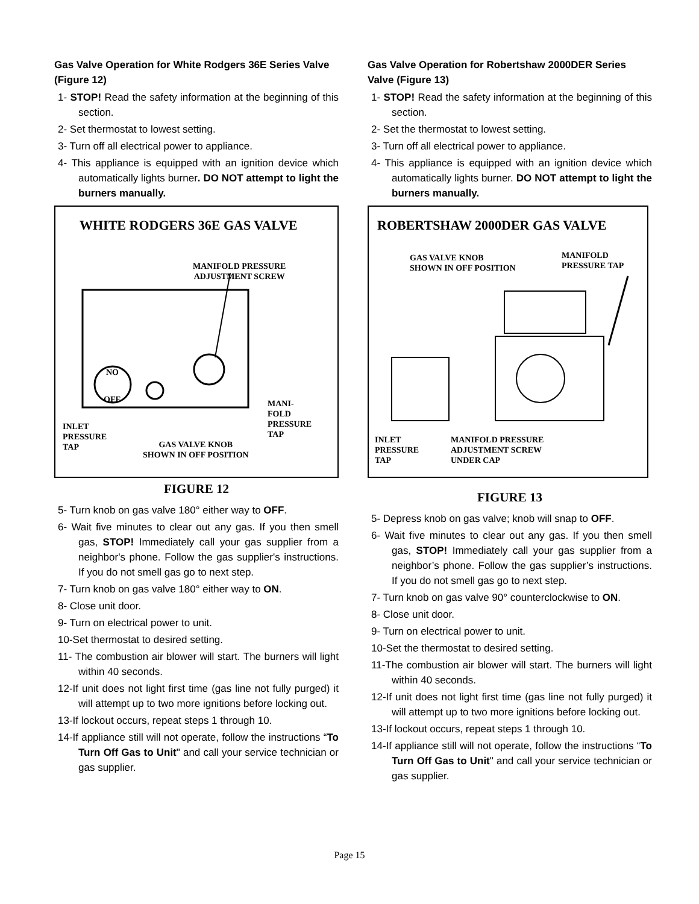Gas Valve Operation for White Rodgers 36E Series Valve (Figure 12)
1- STOP! Read the safety information at the beginning of this section.
2- Set thermostat to lowest setting.
3- Turn off all electrical power to appliance.
4- This appliance is equipped with an ignition device which automatically lights burner. DO NOT attempt to light the burners manually.
WHITE RODGERS 36E GAS VALVE
MANIFOLD PRESSURE
ADJUSTMENT SCREW
NO
OFF
MANI-
FOLD
PRESSURE
TAP
INLET
PRESSURE
TAP
GAS VALVE KNOB
SHOWN IN OFF POSITION
FIGURE 12
5- Turn knob on gas valve 180° either way to OFF.
6- Wait five minutes to clear out any gas. If you then smell gas, STOP! Immediately call your gas supplier from a neighbor's phone. Follow the gas supplier's instructions. If you do not smell gas go to next step.
7- Turn knob on gas valve 180° either way to ON.
8- Close unit door.
9- Turn on electrical power to unit.
10-Set thermostat to desired setting.
11- The combustion air blower will start. The burners will light within 40 seconds.
12-If unit does not light first time (gas line not fully purged) it will attempt up to two more ignitions before locking out.
13-If lockout occurs, repeat steps 1 through 10.
14-If appliance still will not operate, follow the instructions “To Turn Off Gas to Unit" and call your service technician or gas supplier.
Gas Valve Operation for Robertshaw 2000DER Series Valve (Figure 13)
1- STOP! Read the safety information at the beginning of this section.
2- Set the thermostat to lowest setting.
3- Turn off all electrical power to appliance.
4- This appliance is equipped with an ignition device which automatically lights burner. DO NOT attempt to light the burners manually.
ROBERTSHAW 2000DER GAS VALVE
GAS VALVE KNOB
SHOWN IN OFF POSITION
MANIFOLD
PRESSURE TAP
INLET
PRESSURE
TAP
MANIFOLD PRESSURE
ADJUSTMENT SCREW
UNDER CAP
FIGURE 13
5- Depress knob on gas valve; knob will snap to OFF.
6- Wait five minutes to clear out any gas. If you then smell gas, STOP! Immediately call your gas supplier from a neighbor’s phone. Follow the gas supplier’s instructions. If you do not smell gas go to next step.
7- Turn knob on gas valve 90° counterclockwise to ON.
8- Close unit door.
9- Turn on electrical power to unit.
10-Set the thermostat to desired setting.
11-The combustion air blower will start. The burners will light within 40 seconds.
12-If unit does not light first time (gas line not fully purged) it will attempt up to two more ignitions before locking out.
13-If lockout occurs, repeat steps 1 through 10.
14-If appliance still will not operate, follow the instructions “To Turn Off Gas to Unit" and call your service technician or gas supplier.
Page 15